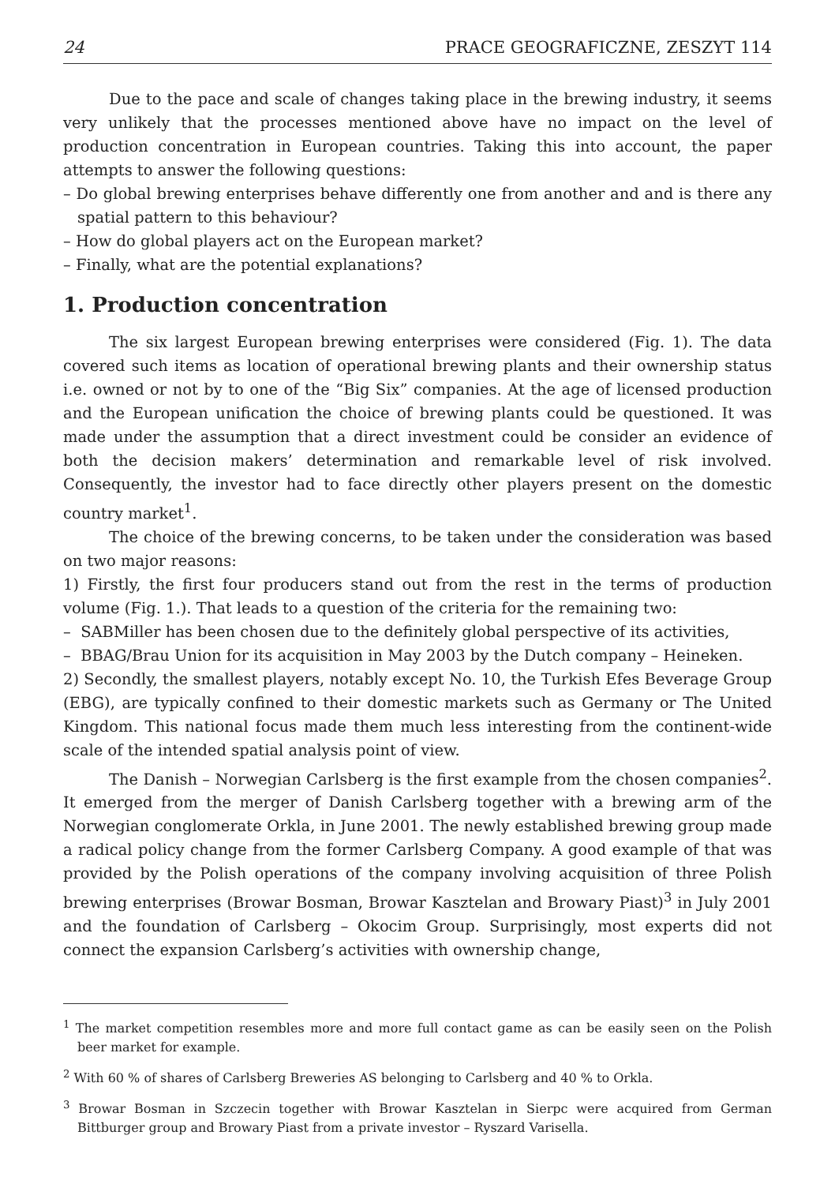24 PRACE GEOGRAFICZNE, ZESZYT 114
Due to the pace and scale of changes taking place in the brewing industry, it seems very unlikely that the processes mentioned above have no impact on the level of production concentration in European countries. Taking this into account, the paper attempts to answer the following questions:
– Do global brewing enterprises behave differently one from another and and is there any spatial pattern to this behaviour?
– How do global players act on the European market?
– Finally, what are the potential explanations?
1. Production concentration
The six largest European brewing enterprises were considered (Fig. 1). The data covered such items as location of operational brewing plants and their ownership status i.e. owned or not by to one of the “Big Six” companies. At the age of licensed production and the European unification the choice of brewing plants could be questioned. It was made under the assumption that a direct investment could be consider an evidence of both the decision makers’ determination and remarkable level of risk involved. Consequently, the investor had to face directly other players present on the domestic country market<sup>1</sup>.
The choice of the brewing concerns, to be taken under the consideration was based on two major reasons:
1) Firstly, the first four producers stand out from the rest in the terms of production volume (Fig. 1.). That leads to a question of the criteria for the remaining two:
– SABMiller has been chosen due to the definitely global perspective of its activities,
– BBAG/Brau Union for its acquisition in May 2003 by the Dutch company – Heineken.
2) Secondly, the smallest players, notably except No. 10, the Turkish Efes Beverage Group (EBG), are typically confined to their domestic markets such as Germany or The United Kingdom. This national focus made them much less interesting from the continent-wide scale of the intended spatial analysis point of view.
The Danish – Norwegian Carlsberg is the first example from the chosen companies<sup>2</sup>. It emerged from the merger of Danish Carlsberg together with a brewing arm of the Norwegian conglomerate Orkla, in June 2001. The newly established brewing group made a radical policy change from the former Carlsberg Company. A good example of that was provided by the Polish operations of the company involving acquisition of three Polish brewing enterprises (Browar Bosman, Browar Kasztelan and Browary Piast)<sup>3</sup> in July 2001 and the foundation of Carlsberg – Okocim Group. Surprisingly, most experts did not connect the expansion Carlsberg’s activities with ownership change,
<sup>1</sup> The market competition resembles more and more full contact game as can be easily seen on the Polish beer market for example.
<sup>2</sup> With 60 % of shares of Carlsberg Breweries AS belonging to Carlsberg and 40 % to Orkla.
<sup>3</sup> Browar Bosman in Szczecin together with Browar Kasztelan in Sierpc were acquired from German Bittburger group and Browary Piast from a private investor – Ryszard Varisella.